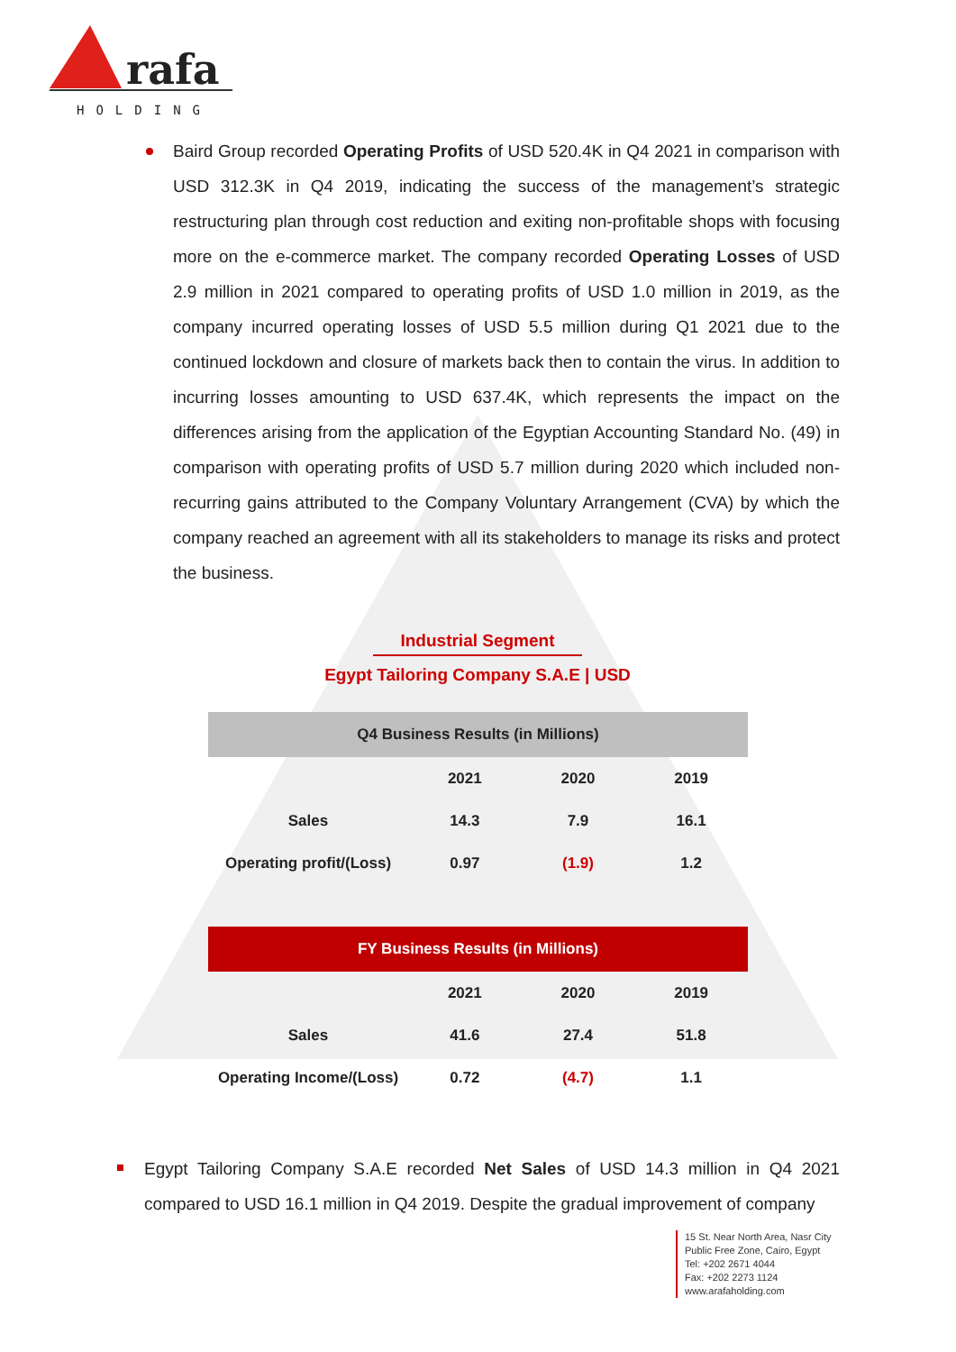rafa
HOLDING
Baird Group recorded Operating Profits of USD 520.4K in Q4 2021 in comparison with USD 312.3K in Q4 2019, indicating the success of the management’s strategic restructuring plan through cost reduction and exiting non-profitable shops with focusing more on the e-commerce market. The company recorded Operating Losses of USD 2.9 million in 2021 compared to operating profits of USD 1.0 million in 2019, as the company incurred operating losses of USD 5.5 million during Q1 2021 due to the continued lockdown and closure of markets back then to contain the virus. In addition to incurring losses amounting to USD 637.4K, which represents the impact on the differences arising from the application of the Egyptian Accounting Standard No. (49) in comparison with operating profits of USD 5.7 million during 2020 which included non-recurring gains attributed to the Company Voluntary Arrangement (CVA) by which the company reached an agreement with all its stakeholders to manage its risks and protect the business.
Industrial Segment
Egypt Tailoring Company S.A.E | USD
| Q4 Business Results (in Millions) | | | |
| --- | --- | --- | --- |
| | 2021 | 2020 | 2019 |
| Sales | 14.3 | 7.9 | 16.1 |
| Operating profit/(Loss) | 0.97 | (1.9) | 1.2 |
| FY Business Results (in Millions) | | | |
| --- | --- | --- | --- |
| | 2021 | 2020 | 2019 |
| Sales | 41.6 | 27.4 | 51.8 |
| Operating Income/(Loss) | 0.72 | (4.7) | 1.1 |
Egypt Tailoring Company S.A.E recorded Net Sales of USD 14.3 million in Q4 2021 compared to USD 16.1 million in Q4 2019. Despite the gradual improvement of company
15 St. Near North Area, Nasr City
Public Free Zone, Cairo, Egypt
Tel: +202 2671 4044
Fax: +202 2273 1124
www.arafaholding.com